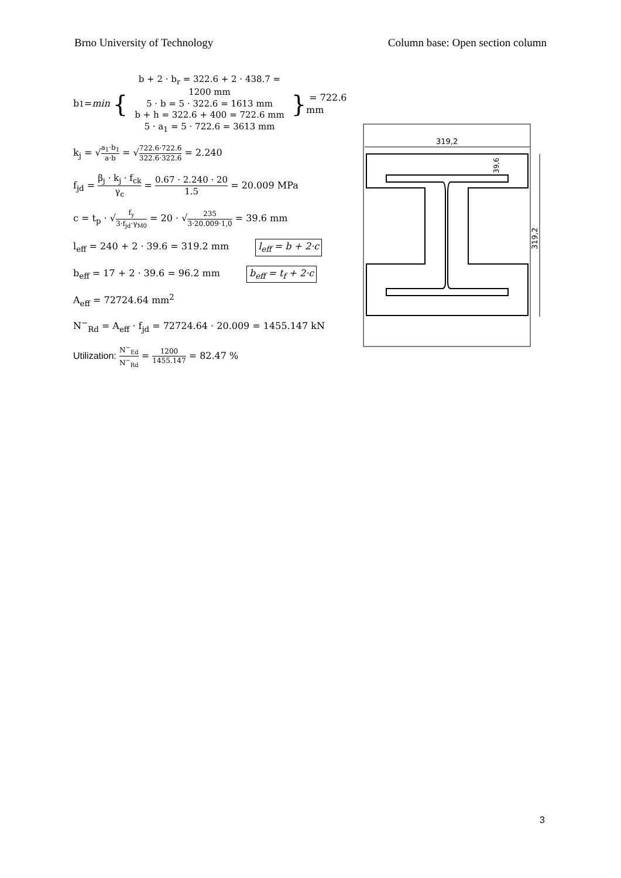Brno University of Technology Column base: Open section column
b<sub>1</sub> = min { b + 2 · b<sub>r</sub> = 322.6 + 2 · 438.7 = 1200 mm
5 · b = 5 · 322.6 = 1613 mm
b + h = 322.6 + 400 = 722.6 mm
5 · a<sub>1</sub> = 5 · 722.6 = 3613 mm } = 722.6 mm
k<sub>j</sub> = √a<sub>1</sub>·b<sub>1</sub> a·b = √722.6·722.6 322.6·322.6 = 2.240
f<sub>jd</sub> = β<sub>j</sub> · k<sub>j</sub> · f<sub>ck</sub> γ<sub>c</sub> = 0.67 · 2.240 · 20 1.5 = 20.009 MPa
c = t<sub>p</sub> · √f<sub>y</sub> 3·f<sub>jd</sub>·γ<sub>M0</sub> = 20 · √235 3·20.009·1,0 = 39.6 mm
l<sub>eff</sub> = 240 + 2 · 39.6 = 319.2 mm l<sub>eff</sub> = b + 2·c
b<sub>eff</sub> = 17 + 2 · 39.6 = 96.2 mm b<sub>eff</sub> = t<sub>f</sub> + 2·c
A<sub>eff</sub> = 72724.64 mm<sup>2</sup>
N<sup>−</sup><sub>Rd</sub> = A<sub>eff</sub> · f<sub>jd</sub> = 72724.64 · 20.009 = 1455.147 kN
Utilization: N<sup>−</sup><sub>Ed</sub> N<sup>−</sup><sub>Rd</sub> = 1200 1455.147 = 82.47 %
319,2
319,2
39,6
3